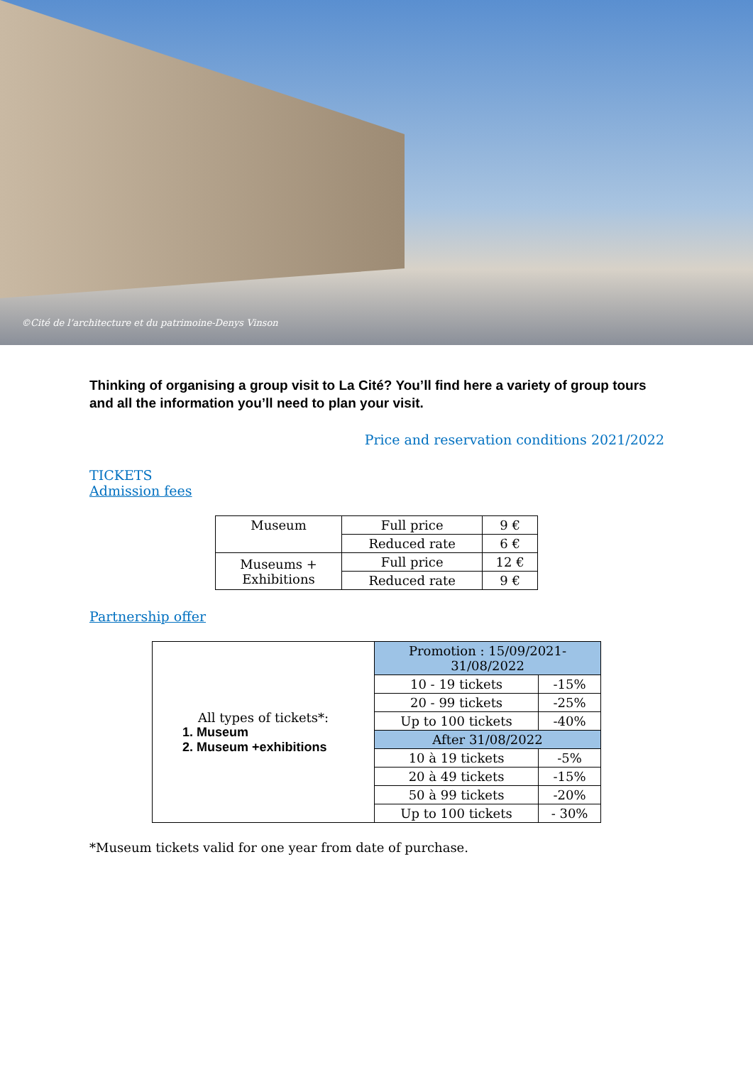©Cité de l’architecture et du patrimoine-Denys Vinson
Thinking of organising a group visit to La Cité? You’ll find here a variety of group tours and all the information you’ll need to plan your visit.
Price and reservation conditions 2021/2022
TICKETS
Admission fees
| Museum | Full price | 9 € |
| | Reduced rate | 6 € |
| Museums + Exhibitions | Full price | 12 € |
| | Reduced rate | 9 € |
Partnership offer
| All types of tickets*: 1. Museum 2. Museum +exhibitions | Promotion : 15/09/2021- 31/08/2022 | |
| | 10 - 19 tickets | -15% |
| | 20 - 99 tickets | -25% |
| | Up to 100 tickets | -40% |
| | After 31/08/2022 | |
| | 10 à 19 tickets | -5% |
| | 20 à 49 tickets | -15% |
| | 50 à 99 tickets | -20% |
| | Up to 100 tickets | - 30% |
*Museum tickets valid for one year from date of purchase.